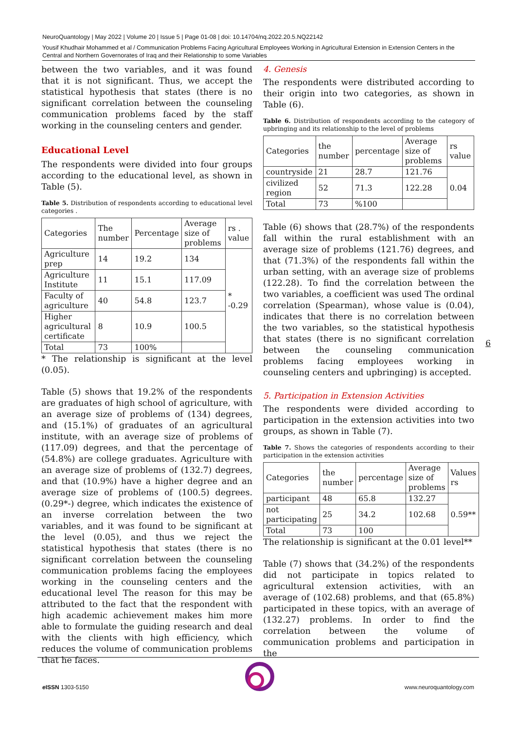NeuroQuantology | May 2022 | Volume 20 | Issue 5 | Page 01-08 | doi: 10.14704/nq.2022.20.5.NQ22142
Yousif Khudhair Mohammed et al / Communication Problems Facing Agricultural Employees Working in Agricultural Extension in Extension Centers in the Central and Northern Governorates of Iraq and their Relationship to some Variables
between the two variables, and it was found that it is not significant. Thus, we accept the statistical hypothesis that states (there is no significant correlation between the counseling communication problems faced by the staff working in the counseling centers and gender.
Educational Level
The respondents were divided into four groups according to the educational level, as shown in Table (5).
Table 5. Distribution of respondents according to educational level categories .
| Categories | The number | Percentage | Average size of problems | rs . value |
| Agriculture prep | 14 | 19.2 | 134 | * -0.29 |
| Agriculture Institute | 11 | 15.1 | 117.09 | |
| Faculty of agriculture | 40 | 54.8 | 123.7 | |
| Higher agricultural certificate | 8 | 10.9 | 100.5 | |
| Total | 73 | 100% | | |
* The relationship is significant at the level (0.05).
Table (5) shows that 19.2% of the respondents are graduates of high school of agriculture, with an average size of problems of (134) degrees, and (15.1%) of graduates of an agricultural institute, with an average size of problems of (117.09) degrees, and that the percentage of (54.8%) are college graduates. Agriculture with an average size of problems of (132.7) degrees, and that (10.9%) have a higher degree and an average size of problems of (100.5) degrees. (0.29*-) degree, which indicates the existence of an inverse correlation between the two variables, and it was found to be significant at the level (0.05), and thus we reject the statistical hypothesis that states (there is no significant correlation between the counseling communication problems facing the employees working in the counseling centers and the educational level The reason for this may be attributed to the fact that the respondent with high academic achievement makes him more able to formulate the guiding research and deal with the clients with high efficiency, which reduces the volume of communication problems that he faces.
4. Genesis
The respondents were distributed according to their origin into two categories, as shown in Table (6).
Table 6. Distribution of respondents according to the category of upbringing and its relationship to the level of problems
| Categories | the number | percentage | Average size of problems | rs value |
| countryside | 21 | 28.7 | 121.76 | 0.04 |
| civilized region | 52 | 71.3 | 122.28 | |
| Total | 73 | %100 | | |
Table (6) shows that (28.7%) of the respondents fall within the rural establishment with an average size of problems (121.76) degrees, and that (71.3%) of the respondents fall within the urban setting, with an average size of problems (122.28). To find the correlation between the two variables, a coefficient was used The ordinal correlation (Spearman), whose value is (0.04), indicates that there is no correlation between the two variables, so the statistical hypothesis that states (there is no significant correlation between the counseling communication problems facing employees working in counseling centers and upbringing) is accepted.
5. Participation in Extension Activities
The respondents were divided according to participation in the extension activities into two groups, as shown in Table (7).
Table 7. Shows the categories of respondents according to their participation in the extension activities
| Categories | the number | percentage | Average size of problems | Values rs |
| participant | 48 | 65.8 | 132.27 | 0.59** |
| not participating | 25 | 34.2 | 102.68 | |
| Total | 73 | 100 | | |
The relationship is significant at the 0.01 level**
Table (7) shows that (34.2%) of the respondents did not participate in topics related to agricultural extension activities, with an average of (102.68) problems, and that (65.8%) participated in these topics, with an average of (132.27) problems. In order to find the correlation between the volume of communication problems and participation in the
6
e ISSN 1303-5150 www.neuroquantology.com